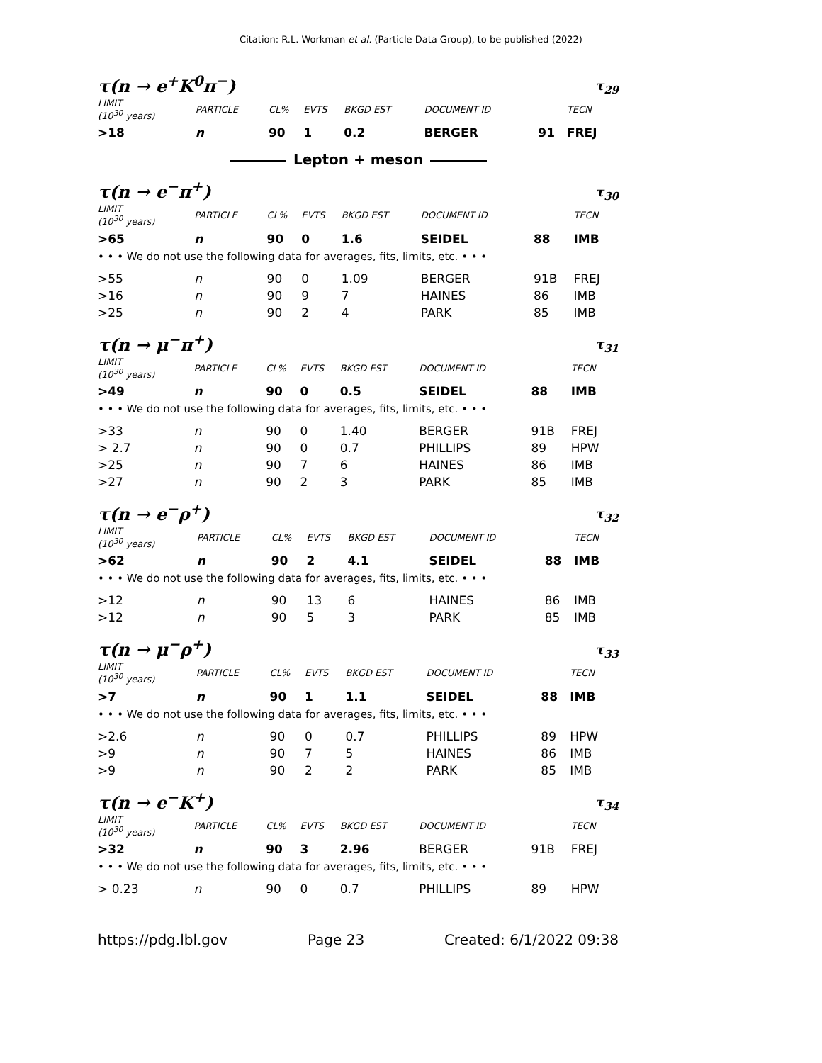Citation: R.L. Workman et al. (Particle Data Group), to be published (2022)
τ(n → e<sup>+</sup>K<sup>0</sup>π<sup>−</sup>) τ<sub>29</sub>
| LIMIT (10<sup>30</sup> years) | PARTICLE | CL% | EVTS | BKGD EST | DOCUMENT ID | | TECN |
| --- | --- | --- | --- | --- | --- | --- | --- |
| >18 | n | 90 | 1 | 0.2 | BERGER | 91 | FREJ |
Lepton + meson
τ(n → e<sup>−</sup>π<sup>+</sup>) τ<sub>30</sub>
| LIMIT (10<sup>30</sup> years) | PARTICLE | CL% | EVTS | BKGD EST | DOCUMENT ID | | TECN |
| --- | --- | --- | --- | --- | --- | --- | --- |
| >65 | n | 90 | 0 | 1.6 | SEIDEL | 88 | IMB |
| • • • We do not use the following data for averages, fits, limits, etc. • • • | | | | | | | |
| >55 | n | 90 | 0 | 1.09 | BERGER | 91B | FREJ |
| >16 | n | 90 | 9 | 7 | HAINES | 86 | IMB |
| >25 | n | 90 | 2 | 4 | PARK | 85 | IMB |
τ(n → μ<sup>−</sup>π<sup>+</sup>) τ<sub>31</sub>
| LIMIT (10<sup>30</sup> years) | PARTICLE | CL% | EVTS | BKGD EST | DOCUMENT ID | | TECN |
| --- | --- | --- | --- | --- | --- | --- | --- |
| >49 | n | 90 | 0 | 0.5 | SEIDEL | 88 | IMB |
| • • • We do not use the following data for averages, fits, limits, etc. • • • | | | | | | | |
| >33 | n | 90 | 0 | 1.40 | BERGER | 91B | FREJ |
| > 2.7 | n | 90 | 0 | 0.7 | PHILLIPS | 89 | HPW |
| >25 | n | 90 | 7 | 6 | HAINES | 86 | IMB |
| >27 | n | 90 | 2 | 3 | PARK | 85 | IMB |
τ(n → e<sup>−</sup>ρ<sup>+</sup>) τ<sub>32</sub>
| LIMIT (10<sup>30</sup> years) | PARTICLE | CL% | EVTS | BKGD EST | DOCUMENT ID | | TECN |
| --- | --- | --- | --- | --- | --- | --- | --- |
| >62 | n | 90 | 2 | 4.1 | SEIDEL | 88 | IMB |
| • • • We do not use the following data for averages, fits, limits, etc. • • • | | | | | | | |
| >12 | n | 90 | 13 | 6 | HAINES | 86 | IMB |
| >12 | n | 90 | 5 | 3 | PARK | 85 | IMB |
τ(n → μ<sup>−</sup>ρ<sup>+</sup>) τ<sub>33</sub>
| LIMIT (10<sup>30</sup> years) | PARTICLE | CL% | EVTS | BKGD EST | DOCUMENT ID | | TECN |
| --- | --- | --- | --- | --- | --- | --- | --- |
| >7 | n | 90 | 1 | 1.1 | SEIDEL | 88 | IMB |
| • • • We do not use the following data for averages, fits, limits, etc. • • • | | | | | | | |
| >2.6 | n | 90 | 0 | 0.7 | PHILLIPS | 89 | HPW |
| >9 | n | 90 | 7 | 5 | HAINES | 86 | IMB |
| >9 | n | 90 | 2 | 2 | PARK | 85 | IMB |
τ(n → e<sup>−</sup>K<sup>+</sup>) τ<sub>34</sub>
| LIMIT (10<sup>30</sup> years) | PARTICLE | CL% | EVTS | BKGD EST | DOCUMENT ID | | TECN |
| --- | --- | --- | --- | --- | --- | --- | --- |
| >32 | n | 90 | 3 | 2.96 | BERGER | 91B | FREJ |
| • • • We do not use the following data for averages, fits, limits, etc. • • • | | | | | | | |
| > 0.23 | n | 90 | 0 | 0.7 | PHILLIPS | 89 | HPW |
https://pdg.lbl.gov Page 23 Created: 6/1/2022 09:38